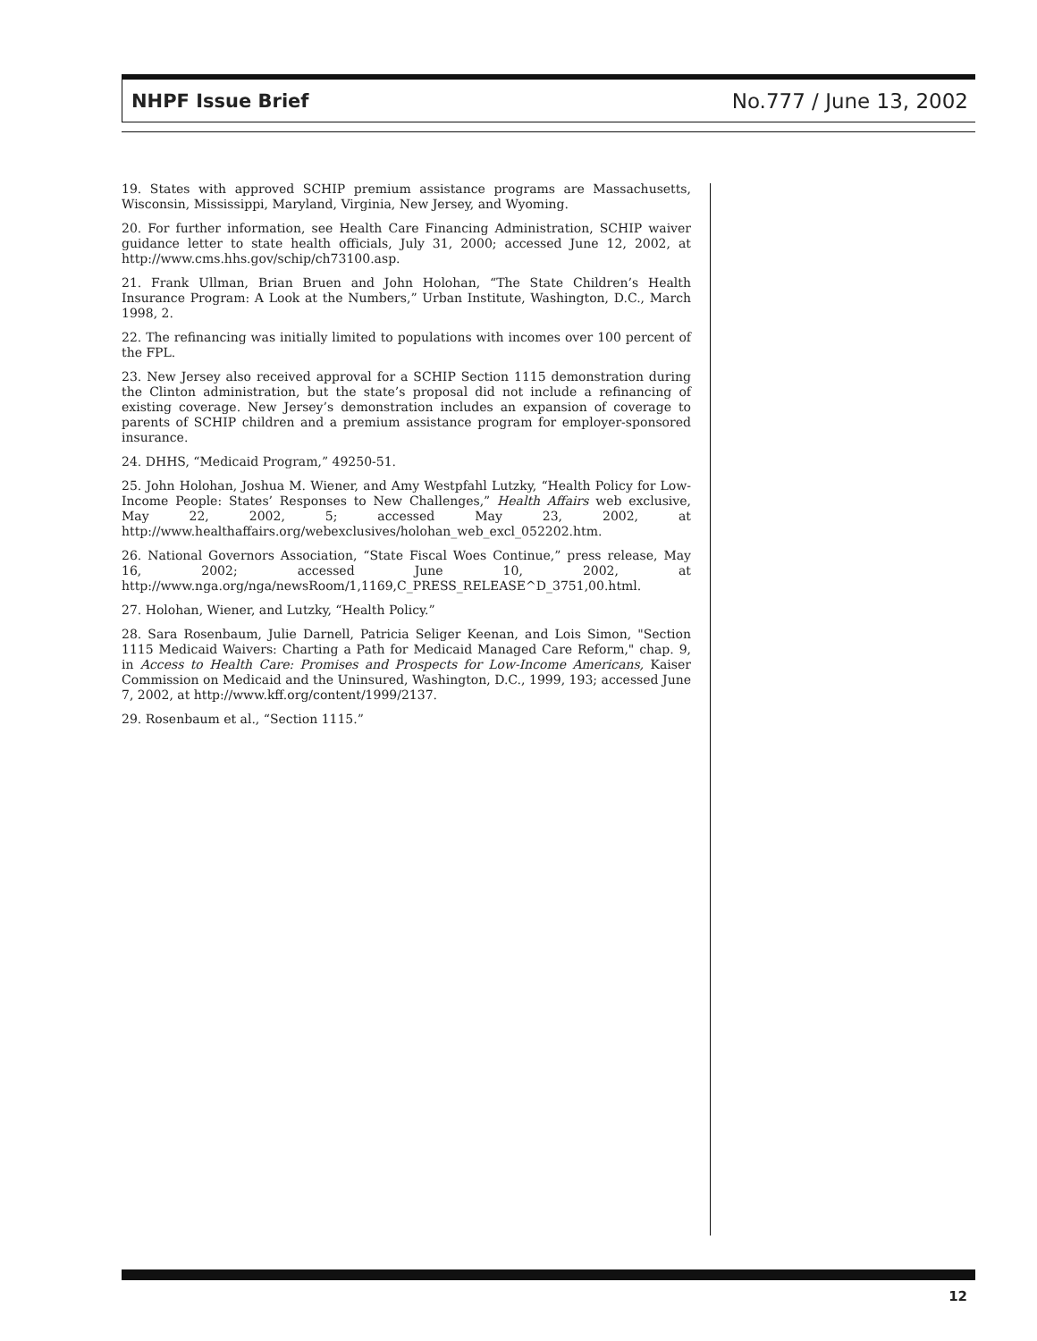NHPF Issue Brief No.777 / June 13, 2002
19. States with approved SCHIP premium assistance programs are Massachusetts, Wisconsin, Mississippi, Maryland, Virginia, New Jersey, and Wyoming.
20. For further information, see Health Care Financing Administration, SCHIP waiver guidance letter to state health officials, July 31, 2000; accessed June 12, 2002, at http://www.cms.hhs.gov/schip/ch73100.asp.
21. Frank Ullman, Brian Bruen and John Holohan, “The State Children’s Health Insurance Program: A Look at the Numbers,” Urban Institute, Washington, D.C., March 1998, 2.
22. The refinancing was initially limited to populations with incomes over 100 percent of the FPL.
23. New Jersey also received approval for a SCHIP Section 1115 demonstration during the Clinton administration, but the state’s proposal did not include a refinancing of existing coverage. New Jersey’s demonstration includes an expansion of coverage to parents of SCHIP children and a premium assistance program for employer-sponsored insurance.
24. DHHS, “Medicaid Program,” 49250-51.
25. John Holohan, Joshua M. Wiener, and Amy Westpfahl Lutzky, “Health Policy for Low-Income People: States’ Responses to New Challenges,” Health Affairs web exclusive, May 22, 2002, 5; accessed May 23, 2002, at http://www.healthaffairs.org/webexclusives/holohan_web_excl_052202.htm.
26. National Governors Association, “State Fiscal Woes Continue,” press release, May 16, 2002; accessed June 10, 2002, at http://www.nga.org/nga/newsRoom/1,1169,C_PRESS_RELEASE^D_3751,00.html.
27. Holohan, Wiener, and Lutzky, “Health Policy.”
28. Sara Rosenbaum, Julie Darnell, Patricia Seliger Keenan, and Lois Simon, "Section 1115 Medicaid Waivers: Charting a Path for Medicaid Managed Care Reform," chap. 9, in Access to Health Care: Promises and Prospects for Low-Income Americans, Kaiser Commission on Medicaid and the Uninsured, Washington, D.C., 1999, 193; accessed June 7, 2002, at http://www.kff.org/content/1999/2137.
29. Rosenbaum et al., “Section 1115.”
12